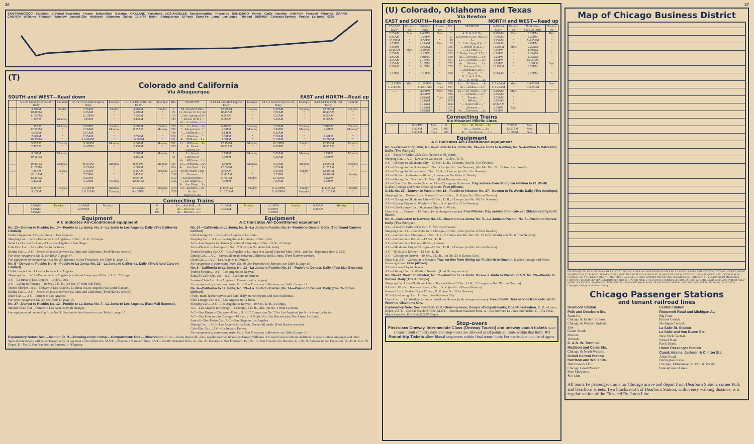26
SAN FRANCISCO Stockton El Portal (Yosemite) Fresno Bakersfield Barstow OAKLAND Pasadena LOS ANGELES San Bernardino Riverside SAN DIEGO Parker Cadiz Needles Ash Fork Prescott Phoenix GRAND CANYON Williams Flagstaff Winslow Joseph City Holbrook Adamana Gallup 12-1-'36 Belen Albuquerque El Paso Santa Fe Lamy Las Vegas Trinidad DENVER Colorado Springs Pueblo La Junta 6365
(T)
Colorado and California
Via Albuquerque
SOUTH and WEST—Read down EAST and NORTH—Read up
| | 5-6-23 Grand Canyon Ltd. Daily | Example | 27-12-7 Fast Mail Express Daily | Example | 13-14-3 The Calif. Ltd. Daily | Example | Mls. | STATIONS | 8-13-14 Fast Mail Express Daily | Example | 24-5-6 Grand Canyon Ltd. Daily | Example | 4-13-14 The Calif. Ltd. Daily | Example | |
| --- | --- | --- | --- | --- | --- | --- | --- | --- | --- | --- | --- | --- | --- | --- | --- |
| ........ | 8.40PM 10.40PM 11.50PM 1.20AM | Sunday " " Monday | 7.35AM 9.35AM 12.15PM 1.45PM | Sunday " " " | 4.20PM 6.40PM 7.45PM 9.15PM | Sunday " " " | 0 75 119 183 | Mt. Standard Time Lv..Denver (U.D.)..Ar "..Colo. Springs (D)." "..Pueblo (U.D.).." Ar......La Junta.....Lv | 12.50PM 10.40AM 9.25AM 8.00AM | Tuesday " " " | 9.40AM 7.00AM 5.25AM 3.45AM | Tuesday " " " | 12.50PM 10.40AM 9.25AM 8.00AM | Tuesday " " " | ........ |
| ........ | 1.50AM 12.50PM 6.33PM 7.40PM 10.20PM | Monday " " " " | 5.50PM 2.20AM 6.57AM 7.35AM f 9.40AM | Sunday Monday " " " | 9.30PM 8.15AM 2.55PM f 6.00PM | Sunday Monday " " | 183 530 786 819 911 | Lv......La Junta.....Ar "...Albuquerque..." "......Holbrook......" "......Winslow......" Ar....Williams.....Lv | 6.40AM 9.30PM 4.14PM 3.30PM 1.30PM | Tuesday Monday " " " | 1.50AM 2.40PM 8.23AM 7.20AM 5.10AM | Tuesday Monday " " " | 7.40AM 9.20PM 2.40PM 12.30PM | Tuesday Monday* " " | ........ |
| ........ | 5.25AM 7.45AM | Tuesday " | 11.00AM 12.45PM | Monday " | 6.30PM 8.15PM | Monday " | 911 975 | Lv.....Williams.....Ar Ar..Grand Canyon..Lv | 12.15PM 10.30AM | Monday " | 10.10PM 8.00PM | Sunday " | 12.15PM 10.30AM | Monday " | ........ |
| ........ | 8.00PM 10.10PM | Monday " | ........ | ........ | 2.30PM 4.15PM | Monday " | 0 64 | Lv..Grand Canyon..Ar Ar.....Williams.....Lv | 8.15PM 6.30PM | Monday " | 7.45AM 5.25AM | Monday " | 8.15PM 6.30PM | Monday " | ........ |
| ........ | 10.40PM 11.25PM | Monday " | f9.40AM 10.25AM | Monday " | f6.00PM 6.50PM | Monday " | 911 934 | Lv.....Williams.....Ar Ar......Ash Fork.....Lv | 1.30PM 12.35PM | Monday " | 4.50AM 3.55AM | Monday " | 12.30PM 11.25AM | Monday " | ........ |
| ........ | 7.20AM 10.10AM 12.20PM 5.15PM | Tuesday " " " | 5.15PM 7.25PM 9.25PM 4.10AM | " " " Tuesday | 3.15AM 5.45AM 8.00AM 12.30PM | Tuesday " " " | 1278 1359 1419 1545 | Pacific Stand. Time "......Barstow......" "..San Bernardino.." "....Los Angeles...." Ar....San Diego.....Lv | 3.00AM 12.45AM 11.00PM 7.00PM | " " Sunday " | 5.00PM 2.25PM 12.15PM 7.20AM | Sunday " " " | 12.40PM 10.10PM 8.15PM 3.00PM | " Sunday " " | ........ |
| ........ | 8.45AM 9.32PM | Tuesday " | C 5.40PM C 6.52AM | Monday Tuesday | A 8.45AM A 4.32PM | Tuesday " | 1278 1739 | Lv.....Barstow.....Ar Ar..San Francisco...Lv | E 1105PM E 1020AM | Sunday " | B 1210PM B 1100PM | Sunday Saturday | E 1105PM E 1020AM | Sunday " | ........ |
Connecting Trains
| ........ | 2.00AM 3.40AM 8.15AM | Tuesday " " | 10.35AM 12.05PM | Monday " | ........ | ........ | 0 57 194 | Lv.....Ash Fork.....Ar Ar.....Prescott.....Lv Ar.....Phoenix.....Lv | 8.15AM 6.45AM | Monday " | 10.15PM 8.25PM 3.30PM | Sunday " " | 8.15AM 6.45AM | Monday " | ........ |
Equipment
A C Indicates Air-Conditioned equipment
No. 13—Denver to Pueblo; No. 14—Pueblo to La Junta; No. 3—La Junta to Los Angeles. Daily. (The California Limited).
Club-Lounge Car. A C—La Junta to Los Angeles.
Sleeping Car..... A C—Denver to Los Angeles—10 Sec., D. R., 2 Comps.
Santa Fe Obs.-Parlor Car—A C—Los Angeles to San Diego.
Cafe Obs. Car.... A C—Denver to La Junta.
Dining Car...... A C—Serves all meals between La Junta and California. (Fred Harvey service).
For other equipment No. 3, see Table C, page 14.
For equipment of connecting train No. 23, Barstow to San Francisco, see Table D, page 15.
No. 5—Denver to Pueblo; No. 6—Pueblo to La Junta; No. 23—La Junta to California. Daily. (The Grand Canyon Limited).
Club-Lounge Car.. A C—La Junta to Los Angeles.
Sleeping Car..... A C—Denver to Los Angeles (via Grand Canyon)—10 Sec., D. R., 2 Comps.
A C—La Junta to Los Angeles—10 Sec., Obs.
A C—Gallup to Phoenix—10 Sec., 2 D. R., (on No. 47 from Ash Fork).
Tourist Sleeper... A C—Denver to Los Angeles. La Junta to Los Angeles (via Grand Canyon.)
Dining Car...... A C—Serves all meals between La Junta and California. (Fred Harvey service).
Chair Car....... A C—Denver to Los Angeles.
For other equipment No. 23, see Table D, page 15.
No. 27—Denver to Pueblo; No. 12—Pueblo to La Junta; No. 7—La Junta to Los Angeles. (Fast Mail Express).
Smoker-Chair Car—Denver to Los Angeles (with change).
For equipment of connecting train No. 9, Barstow to San Francisco, see Table E, page 16.
Equipment
A C Indicates Air-Conditioned equipment
No. 24—California to La Junta; No. 5—La Junta to Pueblo; No. 6—Pueblo to Denver. Daily. (The Grand Canyon Limited).
Club-Lounge Car... A C—Los Angeles to La Junta.
Sleeping Car..... A C—Los Angeles to La Junta—10 Sec., Obs.
A C—Los Angeles to Denver (via Grand Canyon)—10 Sec., D. R., 2 Comps
A C—Phoenix to Gallup—10 Sec., 2 D. R. (on No. 42 to Ash Fork).
Tourist Sleeping Car A C—Los Angeles to La Junta (via Grand Canyon) Mon., Wed., and Sat., beginning June 2, 1937.
Dining Car...... A C—Serves all meals between California and La Junta. (Fred Harvey service).
Chair Car....... A C—Los Angeles to Denver.
For equipment of connecting Train No. 10, San Francisco to Barstow, see Table E, page 16
No. 8—California to La Junta; No. 13—La Junta to Pueblo; No. 14—Pueblo to Denver. Daily. (Fast Mail Express).
Tourist Sleeper..... A C—Los Angeles to Denver.
Santa Fe Cafe-Obs. Car—A C—La Junta to Denver.
Smoker-Chair Car.. Los Angeles to Denver (with changes).
For equipment of connecting train No. 2, San Francisco to Barstow, see Table F, page 17.
No. 4—California to La Junta; No. 13—La Junta to Pueblo; No. 14—Pueblo to Denver. Daily (The California Limited).
(Valet, maid, barber service and bath; daily market reports and news bulletins).
Club-Lounge Car. A C—Los Angeles to La Junta.
Sleeping Car..... A C—Los Angeles to Denver—10 Sec., D. R., 2 Comps.
A C—Los Angeles to Chicago—3 Comps., 2 D. R., Obs. (on No. 4 from La Junta).
A C—San Diego to Chicago—8 Sec., D. R., 2 Comps. (on No. 73 to Los Angeles) (on No. 4 from La Junta).
A C—San Francisco to Chicago—10 Sec., 2 D. R. (on No. 2 to Barstow) (on No. 4 from La Junta).
Santa Fe Obs.-Parlor Car.. A C—San Diego to Los Angeles.
Dining Car...... A C—Los Angeles to La Junta. Serves all meals. (Fred Harvey service).
Cafe-Obs. Car.... A C—La Junta to Denver.
For equipment of connecting train No. 2, San Francisco to Barstow, see Table F, page 17.
Explanatory Notes: Sec.—Section; D. R.—Drawing-room; Comp.—Compartment; Obs.—Observation. U. D.—Union Depot. ⊞—Bus, regular railroad tickets exchanged Williams or Grand Canyon without additional charge. Certain employee and other Special Rate tickets will be exchanged only on payment of the difference. M.S.T.—Mountain Standard Time. P.S.T.—Pacific Standard Time. A—No. 23, Barstow to San Francisco. B—No. 10, San Francisco to Barstow. C—No. 9, Barstow to San Francisco. D—D. & R. G. W. Depot. E—No. 2, San Francisco to Barstow. f—Flagstop.
(U) Colorado, Oklahoma and Texas
Via Newton
EAST and SOUTH—Read down NORTH and WEST—Read up
| 27-12-27 Daily | Ex-am-ple | 5-6-24-5 Daily | Ex-am-ple | Mls. | STATIONS | 6-15-5-6 Daily | Ex-am-ple | 28-11-Bus -C&S.28 Daily | Ex-am-ple |
| --- | --- | --- | --- | --- | --- | --- | --- | --- | --- |
| 7.35AM 9.35AM 12.15PM 1.55PM 8.05PM 12.45AM 2.55AM 3.35AM 4.55AM 7.45AM 8.50AM 1.25PM | Sun. " " " " Mon. " " " " " " | 8.40PM 10.40PM 11.50PM 2.10AM 8.00AM 11.40AM 12.22PM 1.01PM 2.17PM 5.15PM 6.10PM 10.25PM | Sun. " " Mon. " " " " " " " " | 0 75 119 183 386 553 553 580 631 752 785 956 | A. T. & S. F. Ry. LvDenver (U.D.) (M.S.T.) Ar "....Colo. Sp'gs (D)...." "....Pueblo (U.D.)...." "......La Junta......" "..Dodge City (C.S.T.).." Ar.......Newton.......Lv Lv.......Newton.......Ar Ar.......Wichita.......Lv "....Arkansas City...." "....Oklahoma City...." "......Purcell......" G. C. & S. F. Ry. Ar.......Ft. Worth......Lv | 9.40AM 7.00AM 5.25AM 3.30AM 11.20PM 7.00PM 6.00PM 5.20PM 4.03PM 1.05PM 12.15PM 8.00AM | Tues " " " Mon. " " " " " " " | 8.20PM 6.20PM A 4.15PM 2.00PM 9.25AM 4.40AM 2.45AM 2.05AM 12.55AM 10.00PM 8.55PM 4.20PM | Mon. " " " " " " " " Sun. " " |
| C 11.05PM C 2.45PM | Mon. " | C 1105PM C 1201AM | Mon. Tues | 956 987 | Lv.......Ft. Worth.......Ar Ar.......Dallas.......Lv | C 7.45AM C 6.45AM | Mon. " | C 4.05PM C 3.05PM | Sun. " |
| ........ | .... | 11.00PM 11.40PM 2.00AM 3.23AM 4.11AM 7.15AM 9.00AM | Mon. " Tues " " " " | 956 985 1085 1128 1161 1273 1303 | Lv.......Ft. Worth.......Ar "......Cleburne......Lv "......Temple......" "......Milano......" "......Somerville......" "......Houston......" Ar......Galveston......Lv | 6.20AM 5.35AM 2.55AM 1.25AM 12.32AM 9.30PM 7.45PM | Mon. " " " " Sun. " | ........ | .... |
Connecting Trains
Via Missouri Pacific Lines
| ........ | .... | 11.30PM 5.47AM 7.40AM | Mon. Tues Tues | 0 199 280 | Lv.......Ft. Worth.......Ar Ar.......Austin.......Lv Ar......San Antonio......Lv | 7.00AM 12.50AM 11.00PM | Mon. Mon. Sun. | ........ | .... |
Equipment
A C Indicates Air-Conditioned equipment
No. 5—Denver to Pueblo; No. 6—Pueblo to La Junta; No. 24—La Junta to Newton; No. 5—Newton to Galveston. Daily. (The Ranger.)
A C—Santa Fe Parlor-Club Car.. Newton to Ft. Worth.
Sleeping Car..... A C—Denver to Galveston—12 Sec., D. R.
A C—Chicago to Oklahoma City—10 Sec., D. R., 2 Comps. (on No. 5 to Newton).
A C—Chicago to San Antonio—10 Sec., Obs. (on No. 5 to Newton). (On Mo. Pac. No. 17 from Fort Worth).
A C—Chicago to Galveston—10 Sec., D. R., 2 Comps. (on No. 5 to Newton).
A C—Dallas to Galveston—10 Sec., Lounge (on No. 66 to Ft. Worth).
A C—Dining Car.. Newton to Ft. Worth (Fred Harvey service).
A C—Chair Car. Denver to Newton. A C—Chicago to Galveston. Tray service from dining car Newton to Ft. Worth. (Ladies' Lounge and Men's Dressing Room. Free pillows).
C.&S. No. 27—Denver to Pueblo. No. 12—Pueblo to Newton; No. 27—Newton to Ft. Worth. Daily. (The Antelope).
Sleeping Car.... Dodge City to Kansas City—12 Sec., D. R. (on No. 28 from Newton).
A C—Chicago to Oklahoma City—10 Sec., D. R., 2 Comps. (on No. 9-27 to Newton).
A C—Kansas City to Ft. Worth—12 Sec., D. R. (on No. 27 to Newton).
A C—Cafe-Lounge Car.. Oklahoma City to Ft. Worth.
Chair Car....... Denver to Ft. Worth (with changes en route). Free Pillows. Tray service from cafe car Oklahoma City to Ft. Worth.
No. 6—Galveston to Newton; No. 15—Newton to La Junta; No. 5—La Junta to Pueblo; No. 6—Pueblo to Denver. Daily. (The Ranger).
A C—Santa Fe Parlor-Club Car.. Ft. Worth to Newton.
Sleeping Car.. A C—San Antonio to Chicago—10 Sec., Obs. (on No. 6 from Newton).
A C—Galveston to Chicago—10 Sec. D. R., 2 Comps. (on Mo. Pac. No. 18 to Ft. Worth). (on No. 6 from Newton).
A C—Galveston to Denver—12 Sec., D. R.
A C—Galveston to Dallas—10 Sec., Lounge.
A C—Oklahoma City to Chicago—10 Sec., D. R., 2 Comps. (on No. 6 from Newton).
A C—Wichita to Denver—12 Sec., D. R.
A C—Chicago to Denver—10 Sec., 2 D. R., (on No. 23 to Kansas City).
Chair Car. A C—Galveston to Newton. Tray service from dining car Ft. Worth to Newton. (Ladies' Lounge and Men's Dressing Room. Free pillows).
A C—Kansas City to Denver.
A C—Dining Car.. Ft. Worth to Newton. (Fred Harvey service).
No. 28—Ft. Worth to Newton; No. 11—Newton to La Junta. Bus—La Junta to Pueblo. C & S. No. 28—Pueblo to Denver. Daily (The Antelope).
Sleeping Car. A C—Oklahoma City to Kansas City—10 Sec., D. R., 2 Comps (on No. 28 from Newton).
A C—Ft. Worth to Kansas City—12 Sec., D. R. (on No. 28 from Newton).
Kansas City to Dodge City—12 Sec., D. R., (on No. 27 to Newton).
AC—Cafe-Lounge Car.. Ft. Worth to Oklahoma City.
Chair Car....... Ft. Worth to La Junta. Pueblo to Denver (with changes en route). Free pillows. Tray service from cafe car Ft. Worth to Oklahoma City.
Explanatory Note: Sec.=Section; D.R.=Drawing-room; Comps.=Compartments; Obs.=Observation. U. D.—Union Depot. C.S.T.—Central Standard Time. M.S.T.—Mountain Standard Time. A—Bus between La Junta and Pueblo. C—Via Texas Motor Coaches. D—D. &.R.G.W. Depot.
Stop-overs
First-class Oneway, Intermediate Class (Oneway Tourist) and oneway coach tickets have a transit limit of thirty days and stop-overs are allowed at all points en route within that limit. All Round-trip Tickets allow liberal stop-overs within final return limit. For particulars inquire of agent.
27
Map of Chicago Business District
GRAND AVE. ILLINOIS ST. NAVY PIER KINZIE CHICAGO RIVER WACKER DRIVE RANDOLPH ST. SOUTH SHORE LINE STATION CITY HALL COURT HOUSE WASHINGTON ST. PUBLIC LIBRARY NORTH WESTERN STATION MADISON ST. MONROE ST. UNION STATION ADAMS ST. QUINCY ST. JACKSON BLVD. SANTA FE CITY TICKET OFFICE ART INSTITUTE LA SALLE STREET STATION POST OFFICE CONGRESS ST. HARRISON ST. BUCKINGHAM MEMORIAL FOUNTAIN GRAND CENTRAL STATION DEARBORN STATION POLK ST. TAYLOR ST. ROOSEVELT ROAD SHEDD AQUARIUM ADLER PLANETARIUM FIELD MUSEUM CENTRAL STATION SOLDIER FIELD LAGOON BURNHAM PARK GRANT PARK HARBOR LAKE MICHIGAN CERMAK ROAD 22nd ST. 7020 Copyright, 1937, by Poole Bros. Chicago
Chicago Passenger Stations
and tenant railroad lines
Dearborn Station
Polk and Dearborn Sts.
Santa Fe.
Chicago & Eastern Illinois.
Chicago & Western Indiana.
Erie.
Grand Trunk.
Monon.
Wabash.
C. & N. W. Terminal
Madison and Canal Sts.
Chicago & North Western.
Grand Central Station
Harrison and Wells Sts.
Baltimore & Ohio.
Chicago Great Western.
Pere Marquette.
Soo Line.
Central Station
Roosevelt Road and Michigan Av.
Big Four.
Illinois Central.
Michigan Central.
La Salle St. Station
La Salle and Van Buren Sts.
New York Central.
Nickel Plate.
Rock Island.
Union Passenger Station
Canal, Adams, Jackson & Clinton Sts.
Alton Road.
Burlington Route.
Chicago, Milwaukee, St. Paul & Pacific.
Pennsylvania Lines.
All Santa Fe passenger trains for Chicago arrive and depart from Dearborn Station, corner Polk and Dearborn streets. Two blocks north of Dearborn Station, within easy walking distance, is a regular station of the Elevated Ry. Loop Line.